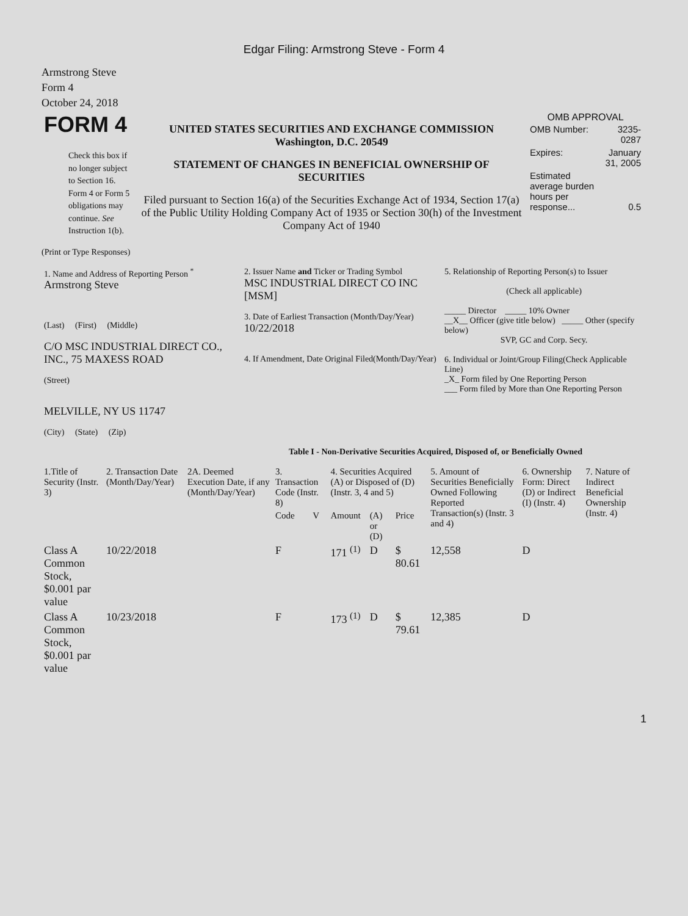Edgar Filing: Armstrong Steve - Form 4
Armstrong Steve
Form 4
October 24, 2018
| FORM 4 Check this box if no longer subject to Section 16. Form 4 or Form 5 obligations may continue. See Instruction 1(b). | UNITED STATES SECURITIES AND EXCHANGE COMMISSION Washington, D.C. 20549 STATEMENT OF CHANGES IN BENEFICIAL OWNERSHIP OF SECURITIES Filed pursuant to Section 16(a) of the Securities Exchange Act of 1934, Section 17(a) of the Public Utility Holding Company Act of 1935 or Section 30(h) of the Investment Company Act of 1940 | OMB APPROVAL / OMB Number: / 3235-0287 / / Expires: / January 31, 2005 / / Estimated average burden hours per response... / 0.5 / |
(Print or Type Responses)
| 1. Name and Address of Reporting Person <sup>*</sup> Armstrong Steve (Last) (First) (Middle) C/O MSC INDUSTRIAL DIRECT CO., INC., 75 MAXESS ROAD (Street) MELVILLE, NY US 11747 (City) (State) (Zip) | 2. Issuer Name and Ticker or Trading Symbol MSC INDUSTRIAL DIRECT CO INC [MSM] 3. Date of Earliest Transaction (Month/Day/Year) 10/22/2018 4. If Amendment, Date Original Filed(Month/Day/Year) | 5. Relationship of Reporting Person(s) to Issuer (Check all applicable) _____ Director _____ 10% Owner __X__ Officer (give title below) _____ Other (specify below) SVP, GC and Corp. Secy. 6. Individual or Joint/Group Filing(Check Applicable Line) _X_ Form filed by One Reporting Person ___ Form filed by More than One Reporting Person |
Table I - Non-Derivative Securities Acquired, Disposed of, or Beneficially Owned
| 1.Title of Security (Instr. 3) | 2. Transaction Date (Month/Day/Year) | 2A. Deemed Execution Date, if any (Month/Day/Year) | 3. Transaction Code (Instr. 8) | | 4. Securities Acquired (A) or Disposed of (D) (Instr. 3, 4 and 5) | | | 5. Amount of Securities Beneficially Owned Following Reported Transaction(s) (Instr. 3 and 4) | 6. Ownership Form: Direct (D) or Indirect (I) (Instr. 4) | 7. Nature of Indirect Beneficial Ownership (Instr. 4) |
| --- | --- | --- | --- | --- | --- | --- | --- | --- | --- | --- |
| | | | Code | V | Amount | (A) or (D) | Price | | | |
| Class A Common Stock, $0.001 par value | 10/22/2018 | | F | | 171 <sup>(1)</sup> | D | $ 80.61 | 12,558 | D | |
| Class A Common Stock, $0.001 par value | 10/23/2018 | | F | | 173 <sup>(1)</sup> | D | $ 79.61 | 12,385 | D | |
1